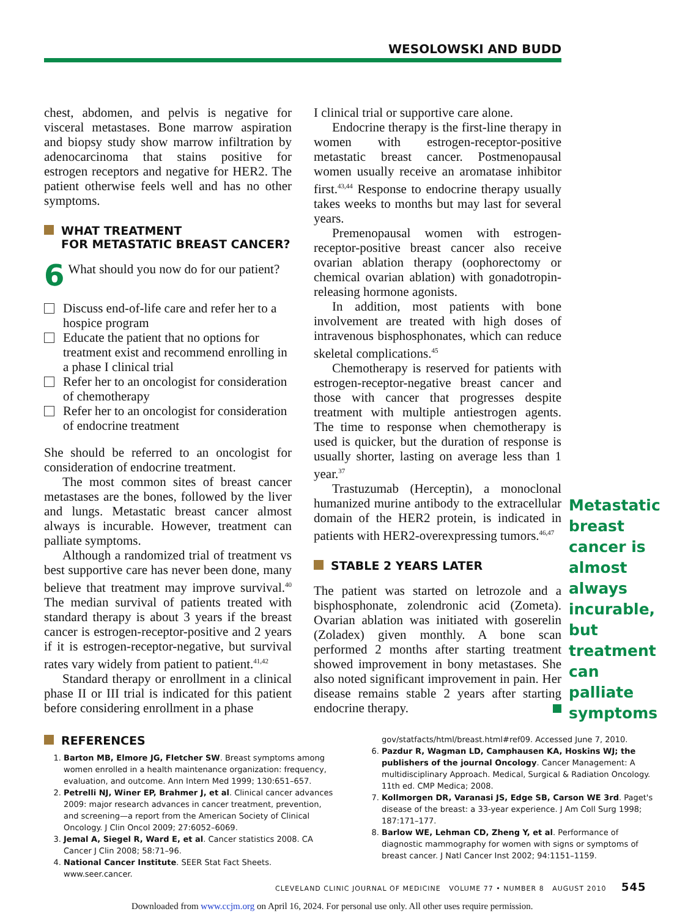WESOLOWSKI AND BUDD
chest, abdomen, and pelvis is negative for visceral metastases. Bone marrow aspiration and biopsy study show marrow infiltration by adenocarcinoma that stains positive for estrogen receptors and negative for HER2. The patient otherwise feels well and has no other symptoms.
WHAT TREATMENT
FOR METASTATIC BREAST CANCER?
6 What should you now do for our patient?
Discuss end-of-life care and refer her to a hospice program
Educate the patient that no options for treatment exist and recommend enrolling in a phase I clinical trial
Refer her to an oncologist for consideration of chemotherapy
Refer her to an oncologist for consideration of endocrine treatment
She should be referred to an oncologist for consideration of endocrine treatment.
The most common sites of breast cancer metastases are the bones, followed by the liver and lungs. Metastatic breast cancer almost always is incurable. However, treatment can palliate symptoms.
Although a randomized trial of treatment vs best supportive care has never been done, many believe that treatment may improve survival.<sup>40</sup> The median survival of patients treated with standard therapy is about 3 years if the breast cancer is estrogen-receptor-positive and 2 years if it is estrogen-receptor-negative, but survival rates vary widely from patient to patient.<sup>41,42</sup>
Standard therapy or enrollment in a clinical phase II or III trial is indicated for this patient before considering enrollment in a phase
I clinical trial or supportive care alone.
Endocrine therapy is the first-line therapy in women with estrogen-receptor-positive metastatic breast cancer. Postmenopausal women usually receive an aromatase inhibitor first.<sup>43,44</sup> Response to endocrine therapy usually takes weeks to months but may last for several years.
Premenopausal women with estrogen-receptor-positive breast cancer also receive ovarian ablation therapy (oophorectomy or chemical ovarian ablation) with gonadotropin-releasing hormone agonists.
In addition, most patients with bone involvement are treated with high doses of intravenous bisphosphonates, which can reduce skeletal complications.<sup>45</sup>
Chemotherapy is reserved for patients with estrogen-receptor-negative breast cancer and those with cancer that progresses despite treatment with multiple antiestrogen agents. The time to response when chemotherapy is used is quicker, but the duration of response is usually shorter, lasting on average less than 1 year.<sup>37</sup>
Trastuzumab (Herceptin), a monoclonal humanized murine antibody to the extracellular domain of the HER2 protein, is indicated in patients with HER2-overexpressing tumors.<sup>46,47</sup>
STABLE 2 YEARS LATER
The patient was started on letrozole and a bisphosphonate, zolendronic acid (Zometa). Ovarian ablation was initiated with goserelin (Zoladex) given monthly. A bone scan performed 2 months after starting treatment showed improvement in bony metastases. She also noted significant improvement in pain. Her disease remains stable 2 years after starting endocrine therapy.
Metastatic breast cancer is almost always incurable, but treatment can palliate symptoms
REFERENCES
1. Barton MB, Elmore JG, Fletcher SW. Breast symptoms among women enrolled in a health maintenance organization: frequency, evaluation, and outcome. Ann Intern Med 1999; 130:651–657.
2. Petrelli NJ, Winer EP, Brahmer J, et al. Clinical cancer advances 2009: major research advances in cancer treatment, prevention, and screening—a report from the American Society of Clinical Oncology. J Clin Oncol 2009; 27:6052–6069.
3. Jemal A, Siegel R, Ward E, et al. Cancer statistics 2008. CA Cancer J Clin 2008; 58:71–96.
4. National Cancer Institute. SEER Stat Fact Sheets. www.seer.cancer.
gov/statfacts/html/breast.html#ref09. Accessed June 7, 2010.
6. Pazdur R, Wagman LD, Camphausen KA, Hoskins WJ; the publishers of the journal Oncology. Cancer Management: A multidisciplinary Approach. Medical, Surgical & Radiation Oncology. 11th ed. CMP Medica; 2008.
7. Kollmorgen DR, Varanasi JS, Edge SB, Carson WE 3rd. Paget's disease of the breast: a 33-year experience. J Am Coll Surg 1998; 187:171–177.
8. Barlow WE, Lehman CD, Zheng Y, et al. Performance of diagnostic mammography for women with signs or symptoms of breast cancer. J Natl Cancer Inst 2002; 94:1151–1159.
CLEVELAND CLINIC JOURNAL OF MEDICINE VOLUME 77 • NUMBER 8 AUGUST 2010 545
Downloaded from www.ccjm.org on April 16, 2024. For personal use only. All other uses require permission.